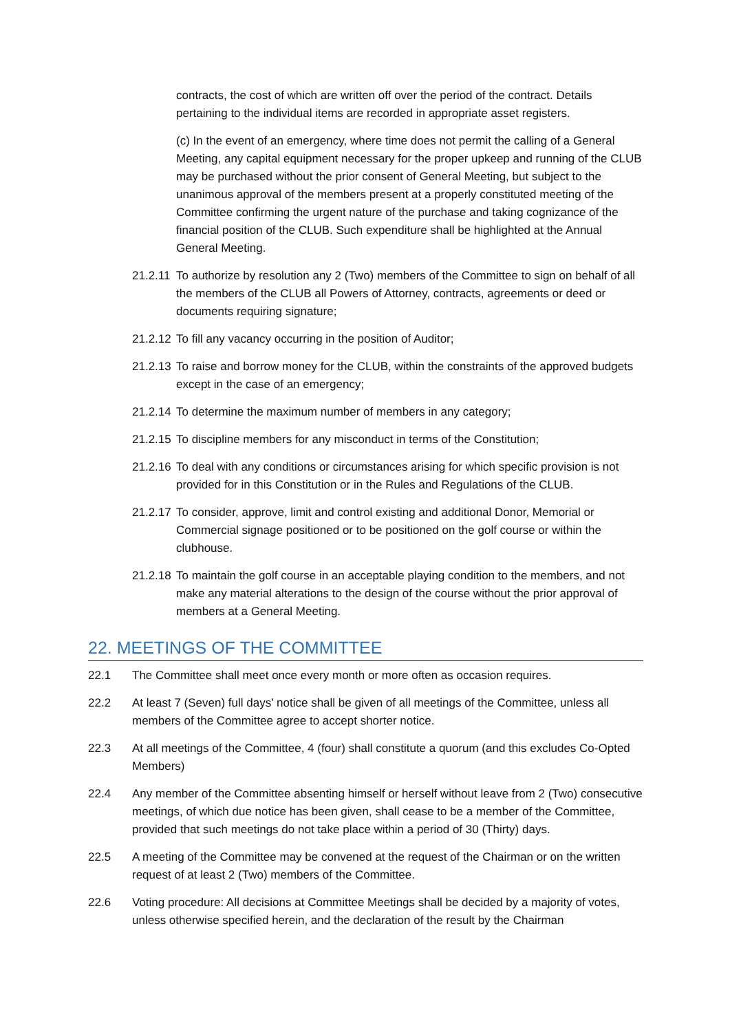contracts, the cost of which are written off over the period of the contract. Details pertaining to the individual items are recorded in appropriate asset registers.
(c) In the event of an emergency, where time does not permit the calling of a General Meeting, any capital equipment necessary for the proper upkeep and running of the CLUB may be purchased without the prior consent of General Meeting, but subject to the unanimous approval of the members present at a properly constituted meeting of the Committee confirming the urgent nature of the purchase and taking cognizance of the financial position of the CLUB. Such expenditure shall be highlighted at the Annual General Meeting.
21.2.11 To authorize by resolution any 2 (Two) members of the Committee to sign on behalf of all the members of the CLUB all Powers of Attorney, contracts, agreements or deed or documents requiring signature;
21.2.12 To fill any vacancy occurring in the position of Auditor;
21.2.13 To raise and borrow money for the CLUB, within the constraints of the approved budgets except in the case of an emergency;
21.2.14 To determine the maximum number of members in any category;
21.2.15 To discipline members for any misconduct in terms of the Constitution;
21.2.16 To deal with any conditions or circumstances arising for which specific provision is not provided for in this Constitution or in the Rules and Regulations of the CLUB.
21.2.17 To consider, approve, limit and control existing and additional Donor, Memorial or Commercial signage positioned or to be positioned on the golf course or within the clubhouse.
21.2.18 To maintain the golf course in an acceptable playing condition to the members, and not make any material alterations to the design of the course without the prior approval of members at a General Meeting.
22. MEETINGS OF THE COMMITTEE
22.1 The Committee shall meet once every month or more often as occasion requires.
22.2 At least 7 (Seven) full days’ notice shall be given of all meetings of the Committee, unless all members of the Committee agree to accept shorter notice.
22.3 At all meetings of the Committee, 4 (four) shall constitute a quorum (and this excludes Co-Opted Members)
22.4 Any member of the Committee absenting himself or herself without leave from 2 (Two) consecutive meetings, of which due notice has been given, shall cease to be a member of the Committee, provided that such meetings do not take place within a period of 30 (Thirty) days.
22.5 A meeting of the Committee may be convened at the request of the Chairman or on the written request of at least 2 (Two) members of the Committee.
22.6 Voting procedure: All decisions at Committee Meetings shall be decided by a majority of votes, unless otherwise specified herein, and the declaration of the result by the Chairman